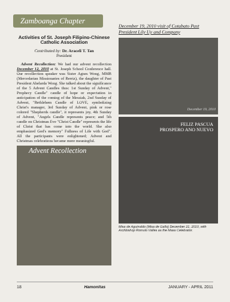Zamboanga Chapter
Activities of St. Joseph Filipino-Chinese Catholic Association
Contributed by: Dr. Araceli T. Tan
President
Advent Recollection: We had our advent recollection December 12, 2010 at St. Joseph School Conference hall. Our recollection speaker was Sister Agnes Wong, MMB (Mercedarian Missionaries of Berriz), the daughter of Past President Abelarda Wong. She talked about the significance of the 5 Advent Candles thus: 1st Sunday of Advent," Prophecy Candle" candle of hope or expectation in anticipation of the coming of the Messiah, 2nd Sunday of Advent, "Bethlehem Candle of LOVE, symbolizing Christ's manager, 3rd Sunday of Advent, pink or rose colored "Shepherds candle", it represents joy, 4th Sunday of Advent, "Angels Candle represents peace; and 5th candle on Christmas Eve "Christ Candle" represents the life of Christ that has come into the world. She also emphasized God's memory" Fullness of Life with God". All the participants were enlightened; Advent and Christmas celebrations became more meaningful.
Advent Recollection
December 19, 2010 visit of Cotabato Past President Lily Uy and Company
December 19, 2010
FELIZ PASCUA
PROSPERO ANO NUEVO
Misa de Aguinaldo (Misa de Gallo) December 21, 2010, with Archbishop Romulo Valles as the Mass Celebrator.
18 Hamonitas JANUARY - APRIL 2011